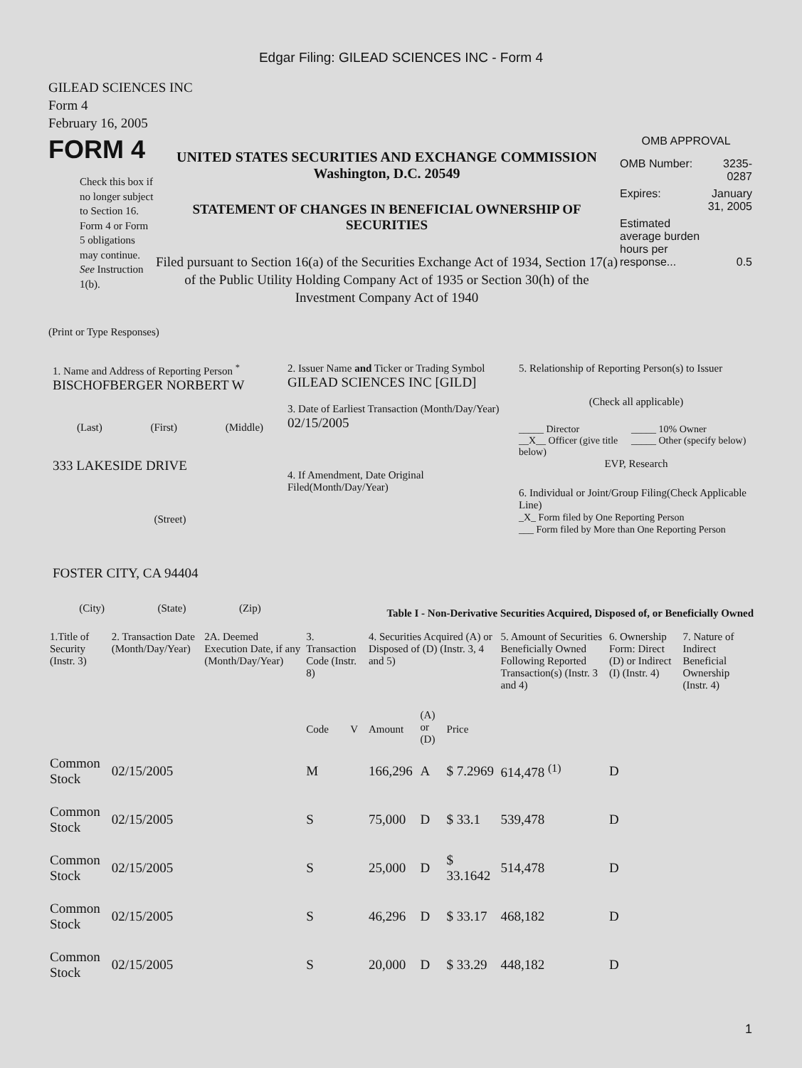Edgar Filing: GILEAD SCIENCES INC - Form 4
GILEAD SCIENCES INC
Form 4
February 16, 2005
FORM 4
Check this box if no longer subject to Section 16. Form 4 or Form 5 obligations may continue. See Instruction 1(b).
UNITED STATES SECURITIES AND EXCHANGE COMMISSION
Washington, D.C. 20549
STATEMENT OF CHANGES IN BENEFICIAL OWNERSHIP OF SECURITIES
Filed pursuant to Section 16(a) of the Securities Exchange Act of 1934, Section 17(a) of the Public Utility Holding Company Act of 1935 or Section 30(h) of the Investment Company Act of 1940
OMB APPROVAL
| OMB Number: | 3235-0287 |
| Expires: | January 31, 2005 |
| Estimated average burden hours per response... | 0.5 |
(Print or Type Responses)
1. Name and Address of Reporting Person <sup>*</sup>
BISCHOFBERGER NORBERT W
(Last) (First) (Middle)
333 LAKESIDE DRIVE
(Street)
FOSTER CITY, CA 94404
(City) (State) (Zip)
2. Issuer Name and Ticker or Trading Symbol
GILEAD SCIENCES INC [GILD]
3. Date of Earliest Transaction (Month/Day/Year)
02/15/2005
4. If Amendment, Date Original Filed(Month/Day/Year)
5. Relationship of Reporting Person(s) to Issuer
(Check all applicable)
_____ Director
__X__ Officer (give title below)
_____ 10% Owner
_____ Other (specify below)
EVP, Research
6. Individual or Joint/Group Filing(Check Applicable Line)
_X_ Form filed by One Reporting Person
___ Form filed by More than One Reporting Person
Table I - Non-Derivative Securities Acquired, Disposed of, or Beneficially Owned
| 1.Title of Security (Instr. 3) | 2. Transaction Date (Month/Day/Year) | 2A. Deemed Execution Date, if any (Month/Day/Year) | 3. Transaction Code (Instr. 8) | | 4. Securities Acquired (A) or Disposed of (D) (Instr. 3, 4 and 5) | | | 5. Amount of Securities Beneficially Owned Following Reported Transaction(s) (Instr. 3 and 4) | 6. Ownership Form: Direct (D) or Indirect (I) (Instr. 4) | 7. Nature of Indirect Beneficial Ownership (Instr. 4) |
| --- | --- | --- | --- | --- | --- | --- | --- | --- | --- | --- |
| | | | Code | V | Amount | (A) or (D) | Price | | | |
| Common Stock | 02/15/2005 | | M | | 166,296 | A | $ 7.2969 | 614,478 <sup>(1)</sup> | D | |
| Common Stock | 02/15/2005 | | S | | 75,000 | D | $ 33.1 | 539,478 | D | |
| Common Stock | 02/15/2005 | | S | | 25,000 | D | $ 33.1642 | 514,478 | D | |
| Common Stock | 02/15/2005 | | S | | 46,296 | D | $ 33.17 | 468,182 | D | |
| Common Stock | 02/15/2005 | | S | | 20,000 | D | $ 33.29 | 448,182 | D | |
1